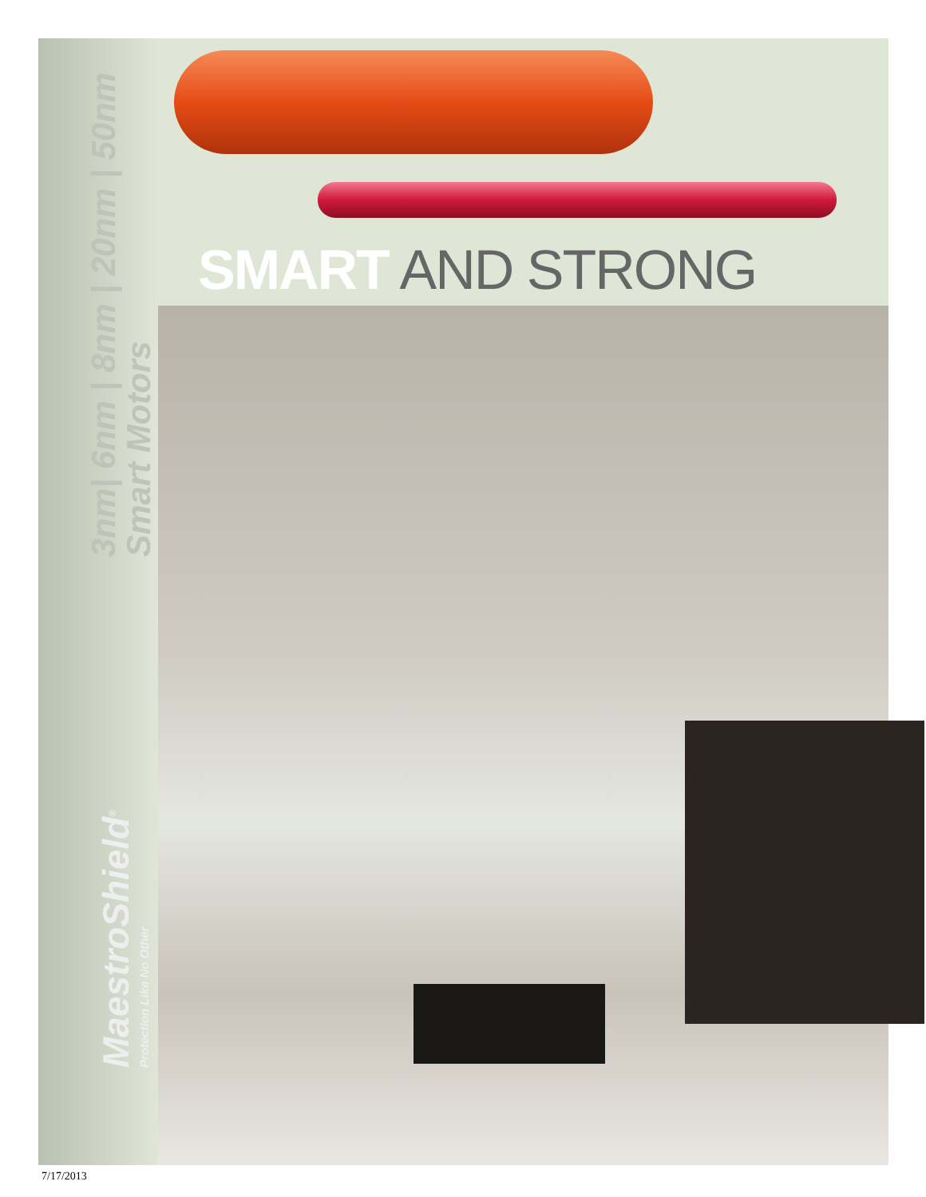3nm| 6nm | 8nm | 20nm | 50nm
Smart Motors
MaestroShield<sup>®</sup>
Protection Like No Other
SMART AND STRONG
7/17/2013